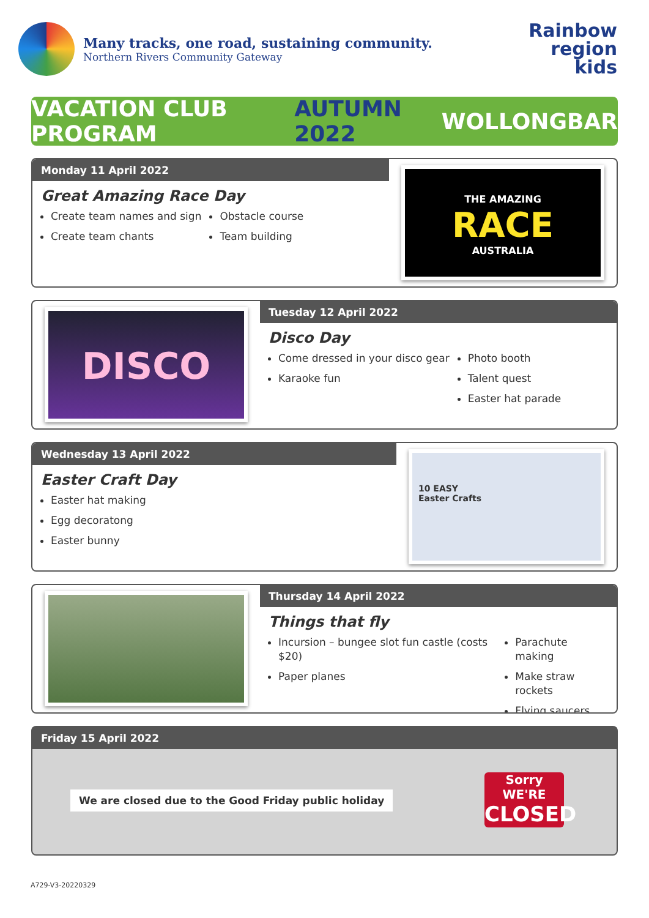Many tracks, one road, sustaining community.
Northern Rivers Community Gateway
Rainbow
region
kids
VACATION CLUB PROGRAM AUTUMN 2022 WOLLONGBAR
Monday 11 April 2022
Great Amazing Race Day
Create team names and sign
Create team chants
Obstacle course
Team building
THE AMAZING
RACE
AUSTRALIA
DISCO
Tuesday 12 April 2022
Disco Day
Come dressed in your disco gear
Karaoke fun
Photo booth
Talent quest
Easter hat parade
Wednesday 13 April 2022
Easter Craft Day
Easter hat making
Egg decoratong
Easter bunny
10 EASY
Easter Crafts
Thursday 14 April 2022
Things that fly
Incursion – bungee slot fun castle (costs $20)
Paper planes
Parachute making
Make straw rockets
Flying saucers
Friday 15 April 2022
Sorry WE'RE
CLOSED
We are closed due to the Good Friday public holiday
A729-V3-20220329